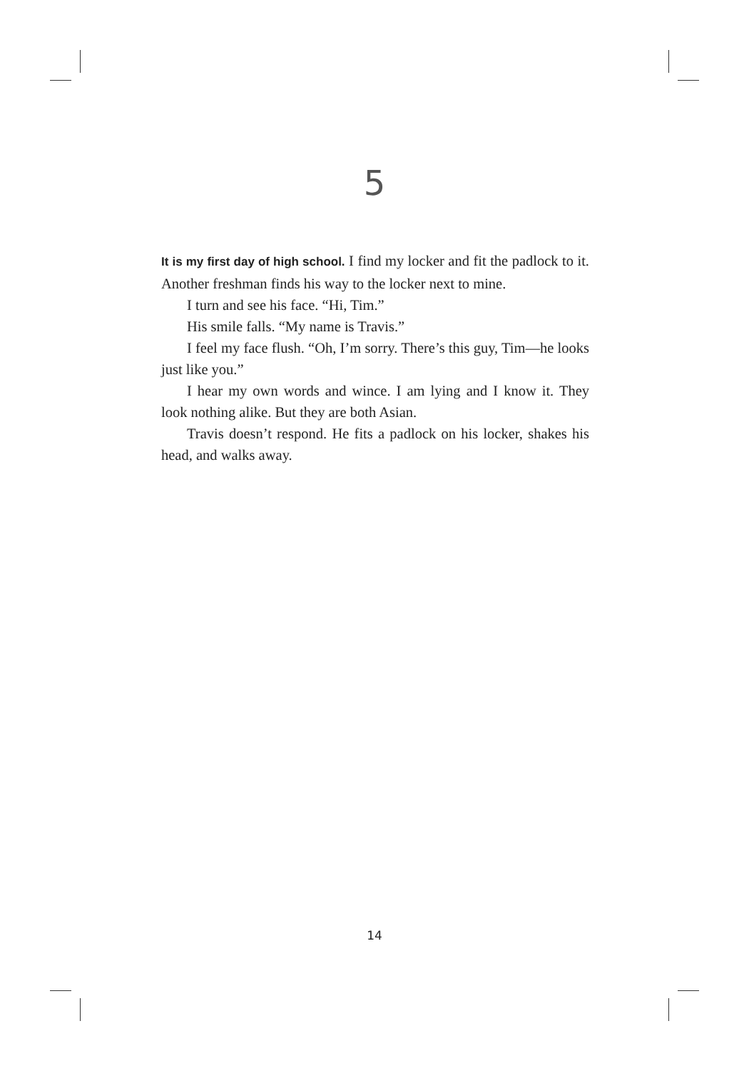5
It is my first day of high school. I find my locker and fit the padlock to it. Another freshman finds his way to the locker next to mine.
I turn and see his face. “Hi, Tim.”
His smile falls. “My name is Travis.”
I feel my face flush. “Oh, I’m sorry. There’s this guy, Tim—he looks just like you.”
I hear my own words and wince. I am lying and I know it. They look nothing alike. But they are both Asian.
Travis doesn’t respond. He fits a padlock on his locker, shakes his head, and walks away.
14